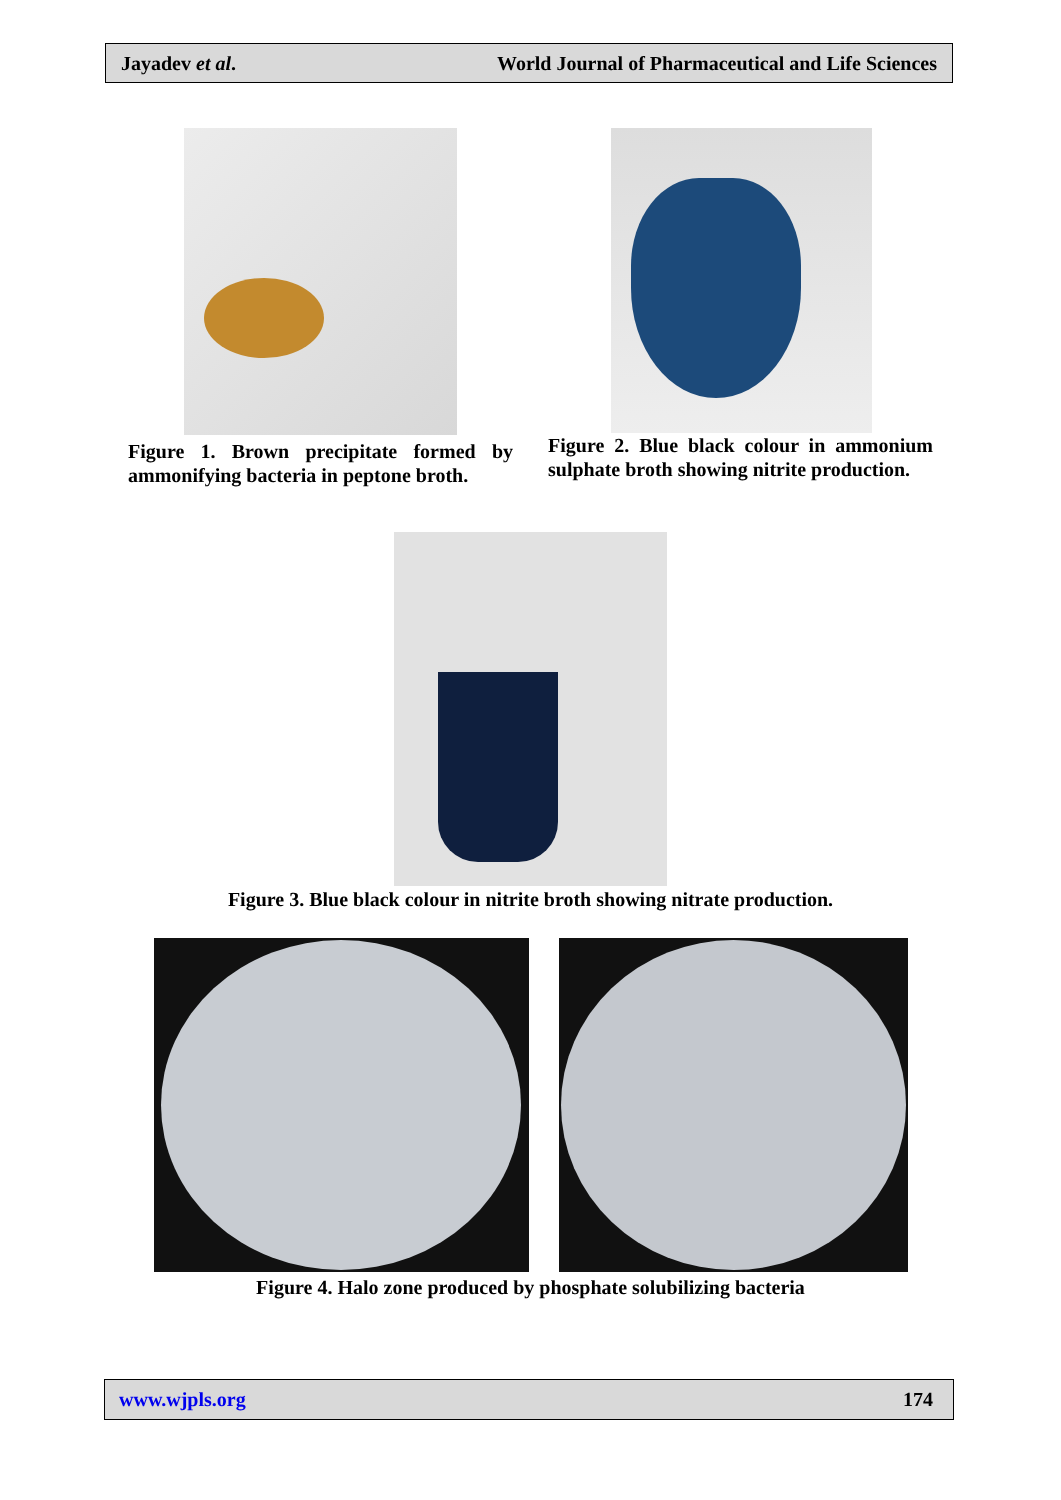Jayadev et al. World Journal of Pharmaceutical and Life Sciences
Figure 1. Brown precipitate formed by ammonifying bacteria in peptone broth.
Figure 2. Blue black colour in ammonium sulphate broth showing nitrite production.
Figure 3. Blue black colour in nitrite broth showing nitrate production.
Figure 4. Halo zone produced by phosphate solubilizing bacteria
www.wjpls.org 174